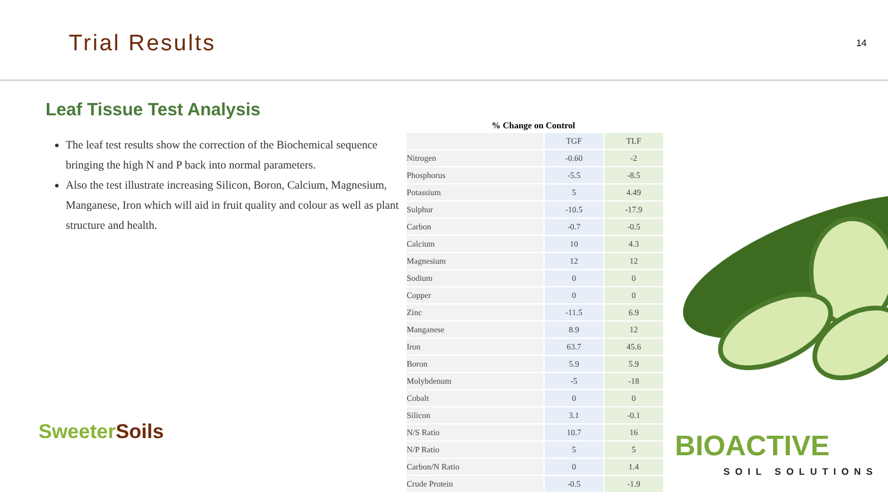Trial Results
14
Leaf Tissue Test Analysis
The leaf test results show the correction of the Biochemical sequence bringing the high N and P back into normal parameters.
Also the test illustrate increasing Silicon, Boron, Calcium, Magnesium, Manganese, Iron which will aid in fruit quality and colour as well as plant structure and health.
% Change on Control
| | TGF | TLF |
| Nitrogen | -0.60 | -2 |
| Phosphorus | -5.5 | -8.5 |
| Potassium | 5 | 4.49 |
| Sulphur | -10.5 | -17.9 |
| Carbon | -0.7 | -0.5 |
| Calcium | 10 | 4.3 |
| Magnesium | 12 | 12 |
| Sodium | 0 | 0 |
| Copper | 0 | 0 |
| Zinc | -11.5 | 6.9 |
| Manganese | 8.9 | 12 |
| Iron | 63.7 | 45.6 |
| Boron | 5.9 | 5.9 |
| Molybdenum | -5 | -18 |
| Cobalt | 0 | 0 |
| Silicon | 3.1 | -0.1 |
| N/S Ratio | 10.7 | 16 |
| N/P Ratio | 5 | 5 |
| Carbon/N Ratio | 0 | 1.4 |
| Crude Protein | -0.5 | -1.9 |
SweeterSoils
BIOACTIVE
SOIL SOLUTIONS